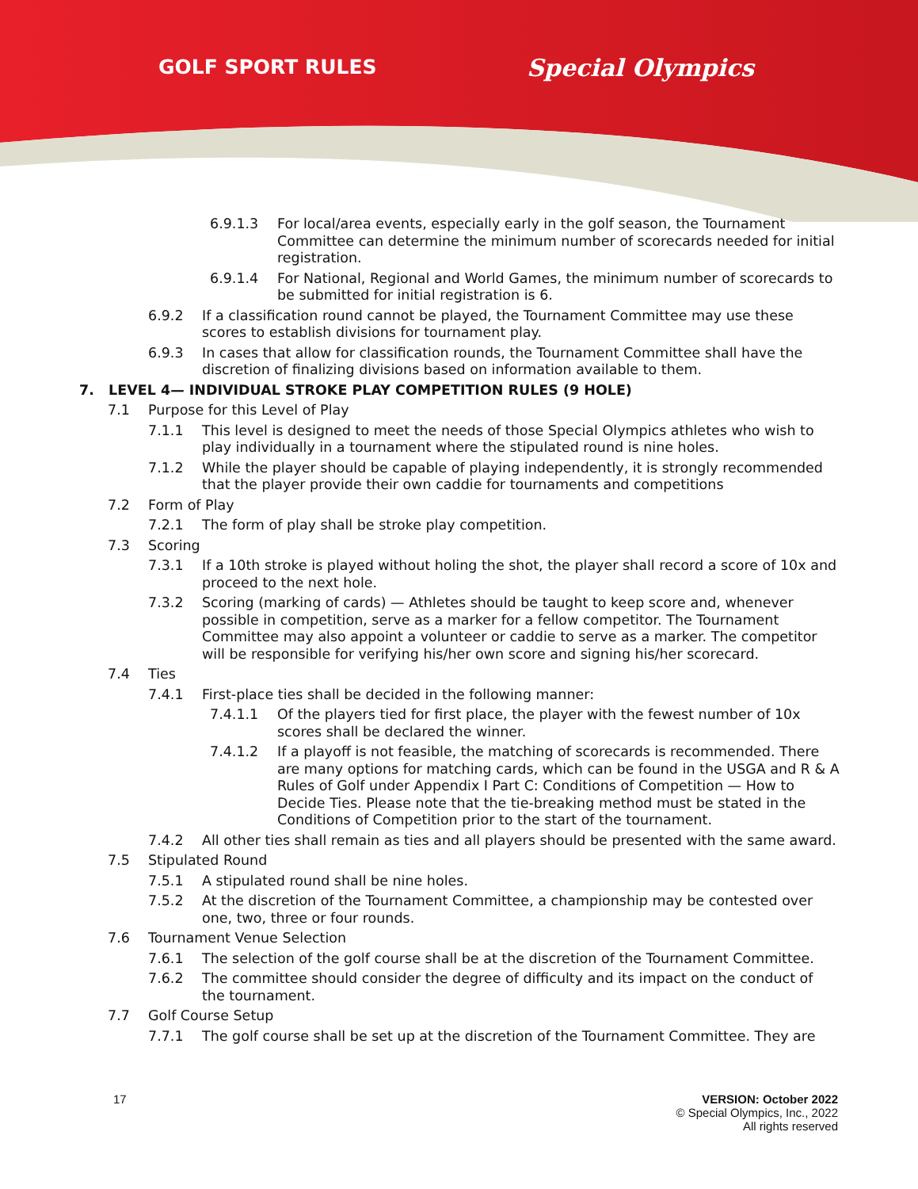GOLF SPORT RULES Special Olympics
6.9.1.3 For local/area events, especially early in the golf season, the Tournament Committee can determine the minimum number of scorecards needed for initial registration.
6.9.1.4 For National, Regional and World Games, the minimum number of scorecards to be submitted for initial registration is 6.
6.9.2 If a classification round cannot be played, the Tournament Committee may use these scores to establish divisions for tournament play.
6.9.3 In cases that allow for classification rounds, the Tournament Committee shall have the discretion of finalizing divisions based on information available to them.
7. LEVEL 4— INDIVIDUAL STROKE PLAY COMPETITION RULES (9 HOLE)
7.1 Purpose for this Level of Play
7.1.1 This level is designed to meet the needs of those Special Olympics athletes who wish to play individually in a tournament where the stipulated round is nine holes.
7.1.2 While the player should be capable of playing independently, it is strongly recommended that the player provide their own caddie for tournaments and competitions
7.2 Form of Play
7.2.1 The form of play shall be stroke play competition.
7.3 Scoring
7.3.1 If a 10th stroke is played without holing the shot, the player shall record a score of 10x and proceed to the next hole.
7.3.2 Scoring (marking of cards) — Athletes should be taught to keep score and, whenever possible in competition, serve as a marker for a fellow competitor. The Tournament Committee may also appoint a volunteer or caddie to serve as a marker. The competitor will be responsible for verifying his/her own score and signing his/her scorecard.
7.4 Ties
7.4.1 First-place ties shall be decided in the following manner:
7.4.1.1 Of the players tied for first place, the player with the fewest number of 10x scores shall be declared the winner.
7.4.1.2 If a playoff is not feasible, the matching of scorecards is recommended. There are many options for matching cards, which can be found in the USGA and R & A Rules of Golf under Appendix I Part C: Conditions of Competition — How to Decide Ties. Please note that the tie-breaking method must be stated in the Conditions of Competition prior to the start of the tournament.
7.4.2 All other ties shall remain as ties and all players should be presented with the same award.
7.5 Stipulated Round
7.5.1 A stipulated round shall be nine holes.
7.5.2 At the discretion of the Tournament Committee, a championship may be contested over one, two, three or four rounds.
7.6 Tournament Venue Selection
7.6.1 The selection of the golf course shall be at the discretion of the Tournament Committee.
7.6.2 The committee should consider the degree of difficulty and its impact on the conduct of the tournament.
7.7 Golf Course Setup
7.7.1 The golf course shall be set up at the discretion of the Tournament Committee. They are
17 VERSION: October 2022
© Special Olympics, Inc., 2022
All rights reserved